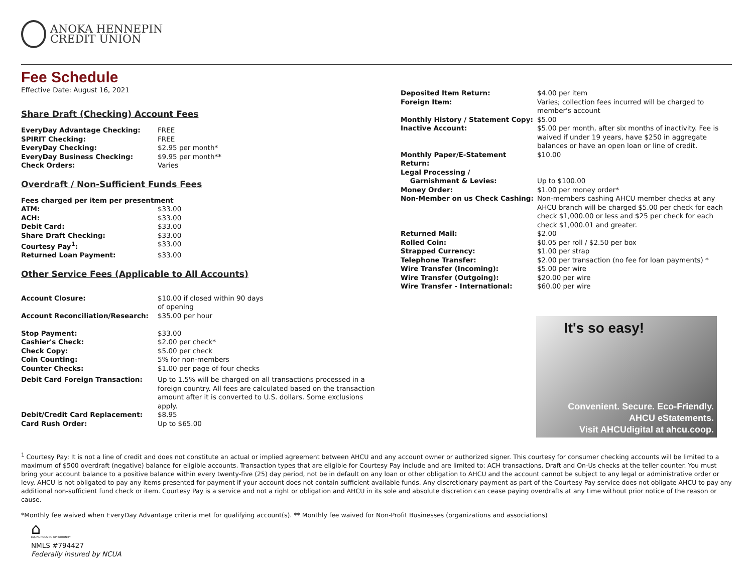ANOKA HENNEPIN
CREDIT UNION
Fee Schedule
Effective Date: August 16, 2021
Share Draft (Checking) Account Fees
| EveryDay Advantage Checking: | FREE |
| SPIRIT Checking: | FREE |
| EveryDay Checking: | $2.95 per month* |
| EveryDay Business Checking: | $9.95 per month** |
| Check Orders: | Varies |
Overdraft / Non-Sufficient Funds Fees
| Fees charged per item per presentment | |
| ATM: | $33.00 |
| ACH: | $33.00 |
| Debit Card: | $33.00 |
| Share Draft Checking: | $33.00 |
| Courtesy Pay<sup>1</sup>: | $33.00 |
| Returned Loan Payment: | $33.00 |
Other Service Fees (Applicable to All Accounts)
| Account Closure: | $10.00 if closed within 90 days of opening |
| Account Reconciliation/Research: | $35.00 per hour |
| Stop Payment: | $33.00 |
| Cashier's Check: | $2.00 per check* |
| Check Copy: | $5.00 per check |
| Coin Counting: | 5% for non-members |
| Counter Checks: | $1.00 per page of four checks |
| Debit Card Foreign Transaction: | Up to 1.5% will be charged on all transactions processed in a foreign country. All fees are calculated based on the transaction amount after it is converted to U.S. dollars. Some exclusions apply. |
| Debit/Credit Card Replacement: | $8.95 |
| Card Rush Order: | Up to $65.00 |
| Deposited Item Return: | $4.00 per item |
| Foreign Item: | Varies; collection fees incurred will be charged to member's account |
| Monthly History / Statement Copy: | $5.00 |
| Inactive Account: | $5.00 per month, after six months of inactivity. Fee is waived if under 19 years, have $250 in aggregate balances or have an open loan or line of credit. |
| Monthly Paper/E-Statement Return: | $10.00 |
| Legal Processing / Garnishment & Levies: | Up to $100.00 |
| Money Order: | $1.00 per money order* |
| Non-Member on us Check Cashing: | Non-members cashing AHCU member checks at any AHCU branch will be charged $5.00 per check for each check $1,000.00 or less and $25 per check for each check $1,000.01 and greater. |
| Returned Mail: | $2.00 |
| Rolled Coin: | $0.05 per roll / $2.50 per box |
| Strapped Currency: | $1.00 per strap |
| Telephone Transfer: | $2.00 per transaction (no fee for loan payments) * |
| Wire Transfer (Incoming): | $5.00 per wire |
| Wire Transfer (Outgoing): | $20.00 per wire |
| Wire Transfer - International: | $60.00 per wire |
It's so easy!
Convenient. Secure. Eco-Friendly.
AHCU eStatements.
Visit AHCUdigital at ahcu.coop.
<sup>1</sup> Courtesy Pay: It is not a line of credit and does not constitute an actual or implied agreement between AHCU and any account owner or authorized signer. This courtesy for consumer checking accounts will be limited to a maximum of $500 overdraft (negative) balance for eligible accounts. Transaction types that are eligible for Courtesy Pay include and are limited to: ACH transactions, Draft and On-Us checks at the teller counter. You must bring your account balance to a positive balance within every twenty-five (25) day period, not be in default on any loan or other obligation to AHCU and the account cannot be subject to any legal or administrative order or levy. AHCU is not obligated to pay any items presented for payment if your account does not contain sufficient available funds. Any discretionary payment as part of the Courtesy Pay service does not obligate AHCU to pay any additional non-sufficient fund check or item. Courtesy Pay is a service and not a right or obligation and AHCU in its sole and absolute discretion can cease paying overdrafts at any time without prior notice of the reason or cause.
*Monthly fee waived when EveryDay Advantage criteria met for qualifying account(s). ** Monthly fee waived for Non-Profit Businesses (organizations and associations)
⌂
EQUAL HOUSING OPPORTUNITY
NMLS #794427
Federally insured by NCUA